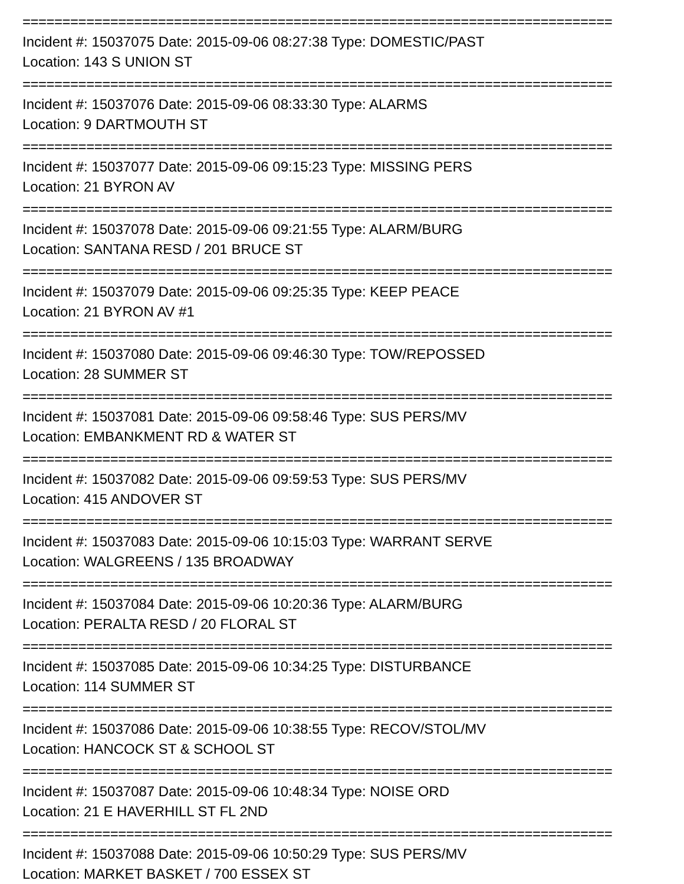==========================================================================
Incident #: 15037075 Date: 2015-09-06 08:27:38 Type: DOMESTIC/PAST
Location: 143 S UNION ST
==========================================================================
Incident #: 15037076 Date: 2015-09-06 08:33:30 Type: ALARMS
Location: 9 DARTMOUTH ST
==========================================================================
Incident #: 15037077 Date: 2015-09-06 09:15:23 Type: MISSING PERS
Location: 21 BYRON AV
==========================================================================
Incident #: 15037078 Date: 2015-09-06 09:21:55 Type: ALARM/BURG
Location: SANTANA RESD / 201 BRUCE ST
==========================================================================
Incident #: 15037079 Date: 2015-09-06 09:25:35 Type: KEEP PEACE
Location: 21 BYRON AV #1
==========================================================================
Incident #: 15037080 Date: 2015-09-06 09:46:30 Type: TOW/REPOSSED
Location: 28 SUMMER ST
==========================================================================
Incident #: 15037081 Date: 2015-09-06 09:58:46 Type: SUS PERS/MV
Location: EMBANKMENT RD & WATER ST
==========================================================================
Incident #: 15037082 Date: 2015-09-06 09:59:53 Type: SUS PERS/MV
Location: 415 ANDOVER ST
==========================================================================
Incident #: 15037083 Date: 2015-09-06 10:15:03 Type: WARRANT SERVE
Location: WALGREENS / 135 BROADWAY
==========================================================================
Incident #: 15037084 Date: 2015-09-06 10:20:36 Type: ALARM/BURG
Location: PERALTA RESD / 20 FLORAL ST
==========================================================================
Incident #: 15037085 Date: 2015-09-06 10:34:25 Type: DISTURBANCE
Location: 114 SUMMER ST
==========================================================================
Incident #: 15037086 Date: 2015-09-06 10:38:55 Type: RECOV/STOL/MV
Location: HANCOCK ST & SCHOOL ST
==========================================================================
Incident #: 15037087 Date: 2015-09-06 10:48:34 Type: NOISE ORD
Location: 21 E HAVERHILL ST FL 2ND
==========================================================================
Incident #: 15037088 Date: 2015-09-06 10:50:29 Type: SUS PERS/MV
Location: MARKET BASKET / 700 ESSEX ST